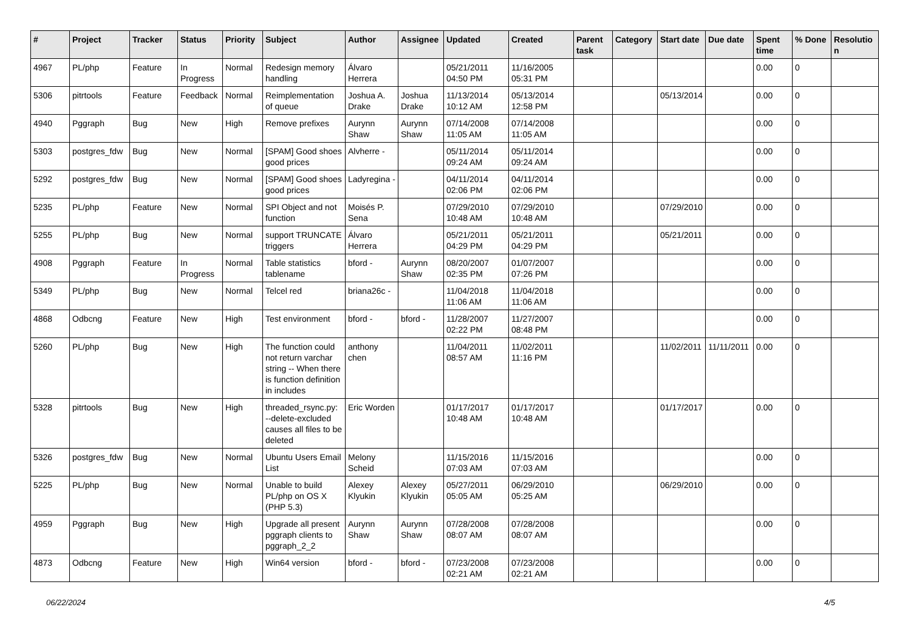| # | Project | Tracker | Status | Priority | Subject | Author | Assignee | Updated | Created | Parent task | Category | Start date | Due date | Spent time | % Done | Resolutio n |
| --- | --- | --- | --- | --- | --- | --- | --- | --- | --- | --- | --- | --- | --- | --- | --- | --- |
| 4967 | PL/php | Feature | In Progress | Normal | Redesign memory handling | Álvaro Herrera | | 05/21/2011 04:50 PM | 11/16/2005 05:31 PM | | | | | 0.00 | 0 | |
| 5306 | pitrtools | Feature | Feedback | Normal | Reimplementation of queue | Joshua A. Drake | Joshua Drake | 11/13/2014 10:12 AM | 05/13/2014 12:58 PM | | | 05/13/2014 | | 0.00 | 0 | |
| 4940 | Pggraph | Bug | New | High | Remove prefixes | Aurynn Shaw | Aurynn Shaw | 07/14/2008 11:05 AM | 07/14/2008 11:05 AM | | | | | 0.00 | 0 | |
| 5303 | postgres_fdw | Bug | New | Normal | [SPAM] Good shoes good prices | Alvherre - | | 05/11/2014 09:24 AM | 05/11/2014 09:24 AM | | | | | 0.00 | 0 | |
| 5292 | postgres_fdw | Bug | New | Normal | [SPAM] Good shoes good prices | Ladyregina - | | 04/11/2014 02:06 PM | 04/11/2014 02:06 PM | | | | | 0.00 | 0 | |
| 5235 | PL/php | Feature | New | Normal | SPI Object and not function | Moisés P. Sena | | 07/29/2010 10:48 AM | 07/29/2010 10:48 AM | | | 07/29/2010 | | 0.00 | 0 | |
| 5255 | PL/php | Bug | New | Normal | support TRUNCATE triggers | Álvaro Herrera | | 05/21/2011 04:29 PM | 05/21/2011 04:29 PM | | | 05/21/2011 | | 0.00 | 0 | |
| 4908 | Pggraph | Feature | In Progress | Normal | Table statistics tablename | bford - | Aurynn Shaw | 08/20/2007 02:35 PM | 01/07/2007 07:26 PM | | | | | 0.00 | 0 | |
| 5349 | PL/php | Bug | New | Normal | Telcel red | briana26c - | | 11/04/2018 11:06 AM | 11/04/2018 11:06 AM | | | | | 0.00 | 0 | |
| 4868 | Odbcng | Feature | New | High | Test environment | bford - | bford - | 11/28/2007 02:22 PM | 11/27/2007 08:48 PM | | | | | 0.00 | 0 | |
| 5260 | PL/php | Bug | New | High | The function could not return varchar string -- When there is function definition in includes | anthony chen | | 11/04/2011 08:57 AM | 11/02/2011 11:16 PM | | | 11/02/2011 | 11/11/2011 | 0.00 | 0 | |
| 5328 | pitrtools | Bug | New | High | threaded_rsync.py: --delete-excluded causes all files to be deleted | Eric Worden | | 01/17/2017 10:48 AM | 01/17/2017 10:48 AM | | | 01/17/2017 | | 0.00 | 0 | |
| 5326 | postgres_fdw | Bug | New | Normal | Ubuntu Users Email List | Melony Scheid | | 11/15/2016 07:03 AM | 11/15/2016 07:03 AM | | | | | 0.00 | 0 | |
| 5225 | PL/php | Bug | New | Normal | Unable to build PL/php on OS X (PHP 5.3) | Alexey Klyukin | Alexey Klyukin | 05/27/2011 05:05 AM | 06/29/2010 05:25 AM | | | 06/29/2010 | | 0.00 | 0 | |
| 4959 | Pggraph | Bug | New | High | Upgrade all present pggraph clients to pggraph_2_2 | Aurynn Shaw | Aurynn Shaw | 07/28/2008 08:07 AM | 07/28/2008 08:07 AM | | | | | 0.00 | 0 | |
| 4873 | Odbcng | Feature | New | High | Win64 version | bford - | bford - | 07/23/2008 02:21 AM | 07/23/2008 02:21 AM | | | | | 0.00 | 0 | |
06/22/2024 4/5